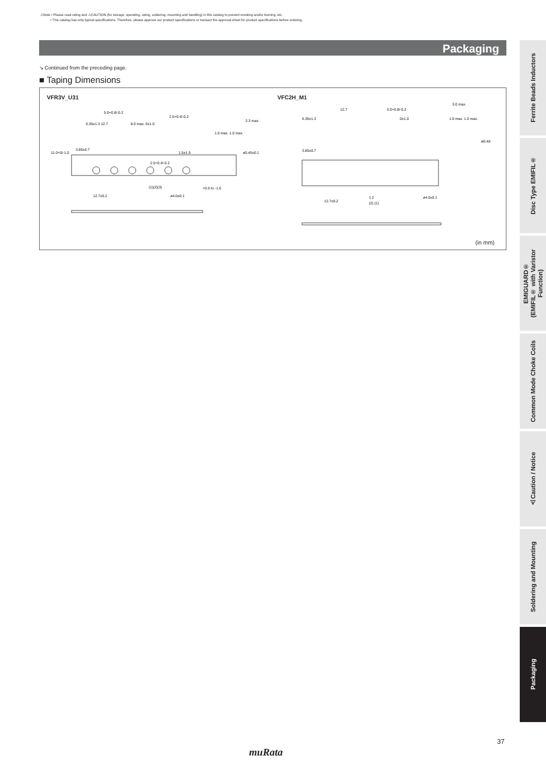⚠Note • Please read rating and ⚠CAUTION (for storage, operating, rating, soldering, mounting and handling) in this catalog to prevent smoking and/or burning, etc.
• This catalog has only typical specifications. Therefore, please approve our product specifications or transact the approval sheet for product specifications before ordering.
Packaging
↘ Continued from the preceding page.
■ Taping Dimensions
VFR3V_U31 VFC2H_M1
5.0+0.8/-0.2
6.35±1.3 12.7
8.0 max. 0±1.0
2.5+0.4/-0.2
2.3 max.
1.0 max. 1.0 max.
3.85±0.7
11.0+0/-1.0
1.5±1.5
ø0.45±0.1
2.5+0.4/-0.2
(1)(2)(3)
12.7±0.2
ø4.0±0.1
+0.5 to -1.0
6.35±1.3
12.7
5.0+0.8/-0.2
0±1.0
3.0 max.
1.0 max. 1.0 max.
3.85±0.7
12.7±0.2
1 2
(2) (1)
ø4.0±0.1
ø0.48
(in mm)
Ferrite Beads Inductors
Disc Type EMIFIL®
EMIGUARD®
(EMIFIL® with Varistor Function)
Common Mode Choke Coils
⚠Caution / Notice
Soldering and Mounting
Packaging
37
muRata